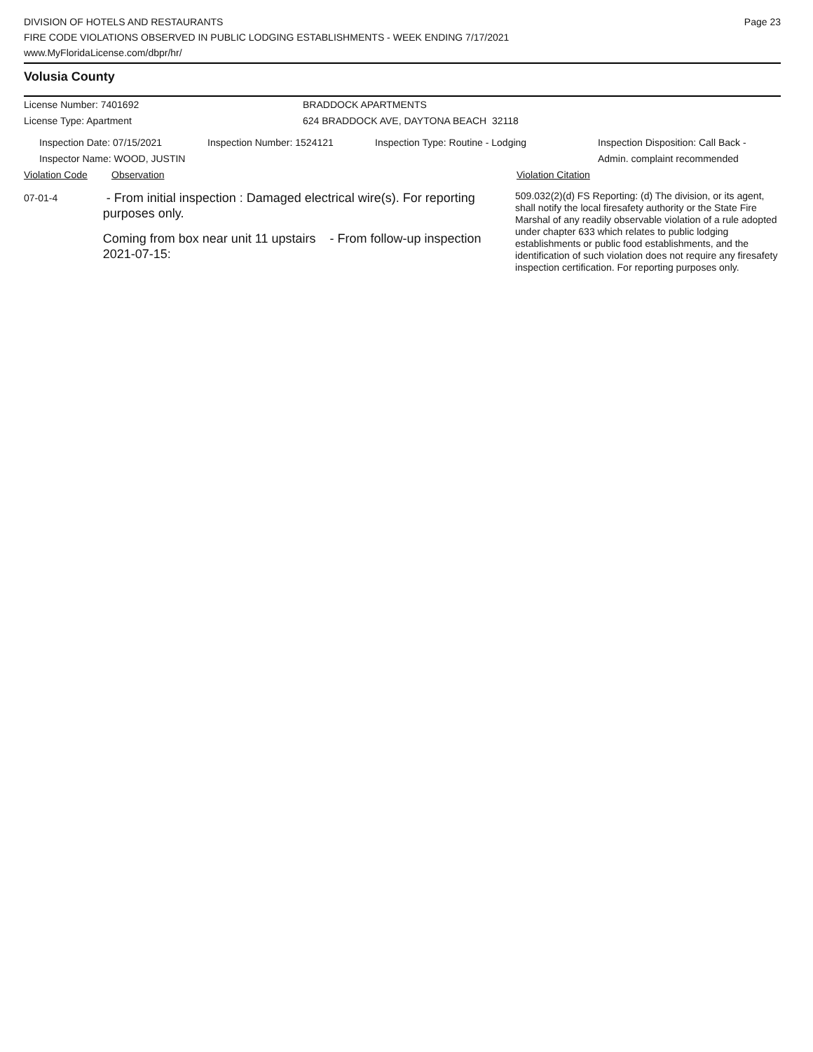DIVISION OF HOTELS AND RESTAURANTS
FIRE CODE VIOLATIONS OBSERVED IN PUBLIC LODGING ESTABLISHMENTS - WEEK ENDING 7/17/2021
www.MyFloridaLicense.com/dbpr/hr/
Page 23
Volusia County
License Number: 7401692
License Type: Apartment
BRADDOCK APARTMENTS
624 BRADDOCK AVE, DAYTONA BEACH 32118
Inspection Date: 07/15/2021
Inspector Name: WOOD, JUSTIN
Inspection Number: 1524121 Inspection Type: Routine - Lodging Inspection Disposition: Call Back -
Admin. complaint recommended
Violation Code Observation Violation Citation
07-01-4
- From initial inspection : Damaged electrical wire(s). For reporting purposes only.
Coming from box near unit 11 upstairs - From follow-up inspection 2021-07-15:
509.032(2)(d) FS Reporting: (d) The division, or its agent, shall notify the local firesafety authority or the State Fire Marshal of any readily observable violation of a rule adopted under chapter 633 which relates to public lodging establishments or public food establishments, and the identification of such violation does not require any firesafety inspection certification. For reporting purposes only.